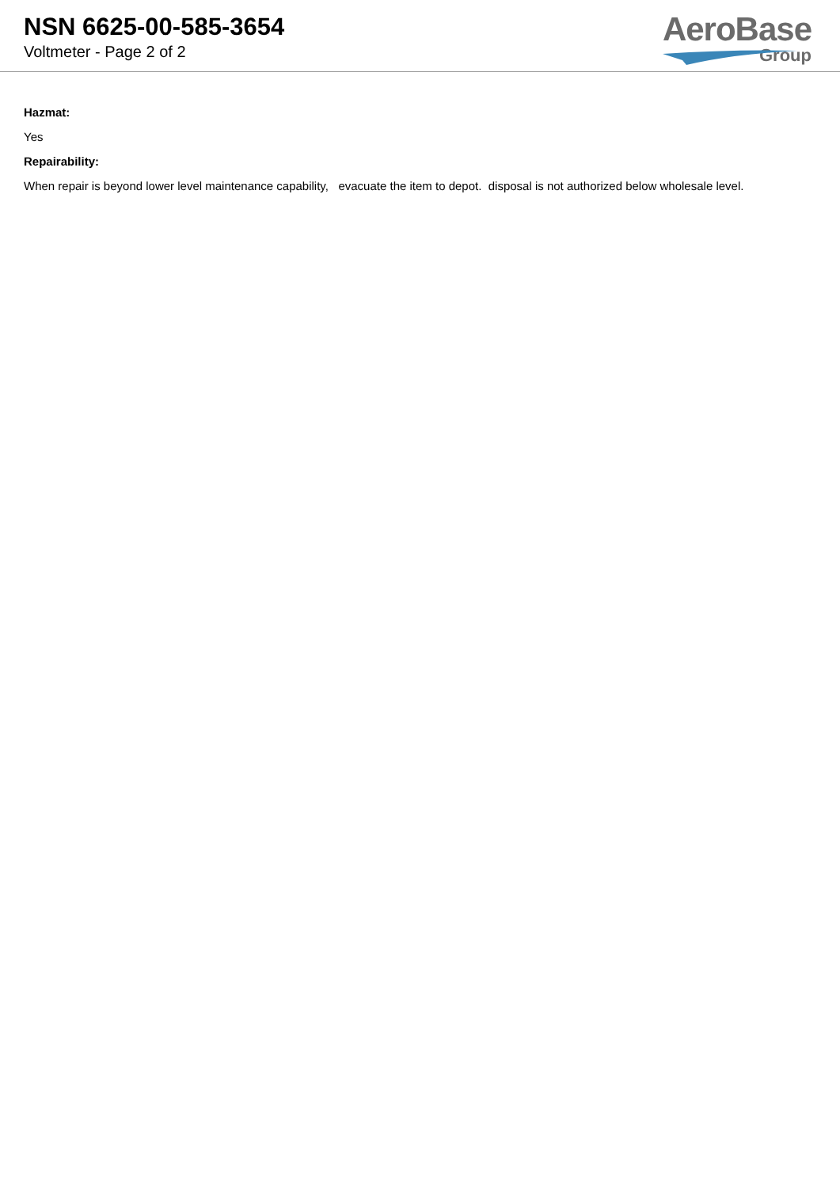NSN 6625-00-585-3654
Voltmeter - Page 2 of 2
AeroBase
Group
Hazmat:
Yes
Repairability:
When repair is beyond lower level maintenance capability, evacuate the item to depot. disposal is not authorized below wholesale level.